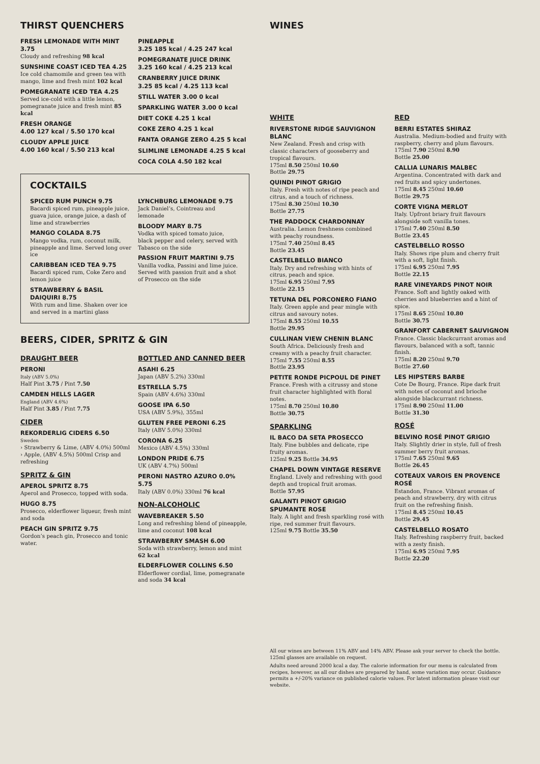THIRST QUENCHERS
FRESH LEMONADE WITH MINT 3.75
Cloudy and refreshing 98 kcal
SUNSHINE COAST ICED TEA 4.25
Ice cold chamomile and green tea with mango, lime and fresh mint 102 kcal
POMEGRANATE ICED TEA 4.25
Served ice-cold with a little lemon, pomegranate juice and fresh mint 85 kcal
FRESH ORANGE
4.00 127 kcal / 5.50 170 kcal
CLOUDY APPLE JUICE
4.00 160 kcal / 5.50 213 kcal
PINEAPPLE
3.25 185 kcal / 4.25 247 kcal
POMEGRANATE JUICE DRINK
3.25 160 kcal / 4.25 213 kcal
CRANBERRY JUICE DRINK
3.25 85 kcal / 4.25 113 kcal
STILL WATER 3.00 0 kcal
SPARKLING WATER 3.00 0 kcal
DIET COKE 4.25 1 kcal
COKE ZERO 4.25 1 kcal
FANTA ORANGE ZERO 4.25 5 kcal
SLIMLINE LEMONADE 4.25 5 kcal
COCA COLA 4.50 182 kcal
COCKTAILS
SPICED RUM PUNCH 9.75
Bacardi spiced rum, pineapple juice, guava juice, orange juice, a dash of lime and strawberries
MANGO COLADA 8.75
Mango vodka, rum, coconut milk, pineapple and lime. Served long over ice
CARIBBEAN ICED TEA 9.75
Bacardi spiced rum, Coke Zero and lemon juice
STRAWBERRY & BASIL DAIQUIRI 8.75
With rum and lime. Shaken over ice and served in a martini glass
LYNCHBURG LEMONADE 9.75
Jack Daniel’s, Cointreau and lemonade
BLOODY MARY 8.75
Vodka with spiced tomato juice, black pepper and celery, served with Tabasco on the side
PASSION FRUIT MARTINI 9.75
Vanilla vodka, Passini and lime juice. Served with passion fruit and a shot of Prosecco on the side
BEERS, CIDER, SPRITZ & GIN
DRAUGHT BEER
PERONI
Italy (ABV 5.0%)
Half Pint 3.75 / Pint 7.50
CAMDEN HELLS LAGER
England (ABV 4.6%)
Half Pint 3.85 / Pint 7.75
CIDER
REKORDERLIG CIDERS 6.50
Sweden
› Strawberry & Lime, (ABV 4.0%) 500ml
› Apple, (ABV 4.5%) 500ml Crisp and refreshing
SPRITZ & GIN
APEROL SPRITZ 8.75
Aperol and Prosecco, topped with soda.
HUGO 8.75
Prosecco, elderflower liqueur, fresh mint and soda
PEACH GIN SPRITZ 9.75
Gordon’s peach gin, Prosecco and tonic water.
BOTTLED AND CANNED BEER
ASAHI 6.25
Japan (ABV 5.2%) 330ml
ESTRELLA 5.75
Spain (ABV 4.6%) 330ml
GOOSE IPA 6.50
USA (ABV 5.9%), 355ml
GLUTEN FREE PERONI 6.25
Italy (ABV 5.0%) 330ml
CORONA 6.25
Mexico (ABV 4.5%) 330ml
LONDON PRIDE 6.75
UK (ABV 4.7%) 500ml
PERONI NASTRO AZURO 0.0% 5.75
Italy (ABV 0.0%) 330ml 76 kcal
NON-ALCOHOLIC
WAVEBREAKER 5.50
Long and refreshing blend of pineapple, lime and coconut 108 kcal
STRAWBERRY SMASH 6.00
Soda with strawberry, lemon and mint 62 kcal
ELDERFLOWER COLLINS 6.50
Elderflower cordial, lime, pomegranate and soda 34 kcal
WINES
WHITE
RIVERSTONE RIDGE SAUVIGNON BLANC
New Zealand. Fresh and crisp with classic characters of gooseberry and tropical flavours.
175ml 8.50 250ml 10.60
Bottle 29.75
QUINDI PINOT GRIGIO
Italy. Fresh with notes of ripe peach and citrus, and a touch of richness.
175ml 8.30 250ml 10.30
Bottle 27.75
THE PADDOCK CHARDONNAY
Australia. Lemon freshness combined with peachy roundness.
175ml 7.40 250ml 8.45
Bottle 23.45
CASTELBELLO BIANCO
Italy. Dry and refreshing with hints of citrus, peach and spice.
175ml 6.95 250ml 7.95
Bottle 22.15
TETUNA DEL PORCONERO FIANO
Italy. Green apple and pear mingle with citrus and savoury notes.
175ml 8.55 250ml 10.55
Bottle 29.95
CULLINAN VIEW CHENIN BLANC
South Africa. Deliciously fresh and creamy with a peachy fruit character.
175ml 7.55 250ml 8.55
Bottle 23.95
PETITE RONDE PICPOUL DE PINET
France. Fresh with a citrussy and stone fruit character highlighted with floral notes.
175ml 8.70 250ml 10.80
Bottle 30.75
SPARKLING
IL BACO DA SETA PROSECCO
Italy. Fine bubbles and delicate, ripe fruity aromas.
125ml 9.25 Bottle 34.95
CHAPEL DOWN VINTAGE RESERVE
England. Lively and refreshing with good depth and tropical fruit aromas.
Bottle 57.95
GALANTI PINOT GRIGIO SPUMANTE ROSE
Italy. A light and fresh sparkling rosé with ripe, red summer fruit flavours.
125ml 9.75 Bottle 35.50
RED
BERRI ESTATES SHIRAZ
Australia. Medium-bodied and fruity with raspberry, cherry and plum flavours.
175ml 7.90 250ml 8.90
Bottle 25.00
CALLIA LUNARIS MALBEC
Argentina. Concentrated with dark and red fruits and spicy undertones.
175ml 8.45 250ml 10.60
Bottle 29.75
CORTE VIGNA MERLOT
Italy. Upfront briary fruit flavours alongside soft vanilla tones.
175ml 7.40 250ml 8.50
Bottle 23.45
CASTELBELLO ROSSO
Italy. Shows ripe plum and cherry fruit with a soft, light finish.
175ml 6.95 250ml 7.95
Bottle 22.15
RARE VINEYARDS PINOT NOIR
France. Soft and lightly oaked with cherries and blueberries and a hint of spice.
175ml 8.65 250ml 10.80
Bottle 30.75
GRANFORT CABERNET SAUVIGNON
France. Classic blackcurrant aromas and flavours, balanced with a soft, tannic finish.
175ml 8.20 250ml 9.70
Bottle 27.60
LES HIPSTERS BARBE
Cote De Bourg, France. Ripe dark fruit with notes of coconut and brioche alongside blackcurrant richness.
175ml 8.90 250ml 11.00
Bottle 31.30
ROSÉ
BELVINO ROSÉ PINOT GRIGIO
Italy. Slightly drier in style, full of fresh summer berry fruit aromas.
175ml 7.65 250ml 9.65
Bottle 26.45
COTEAUX VAROIS EN PROVENCE ROSÉ
Estandon, France. Vibrant aromas of peach and strawberry, dry with citrus fruit on the refreshing finish.
175ml 8.45 250ml 10.45
Bottle 29.45
CASTELBELLO ROSATO
Italy. Refreshing raspberry fruit, backed with a zesty finish.
175ml 6.95 250ml 7.95
Bottle 22.20
All our wines are between 11% ABV and 14% ABV. Please ask your server to check the bottle. 125ml glasses are available on request.
Adults need around 2000 kcal a day. The calorie information for our menu is calculated from recipes, however, as all our dishes are prepared by hand, some variation may occur. Guidance permits a +/-20% variance on published calorie values. For latest information please visit our website.